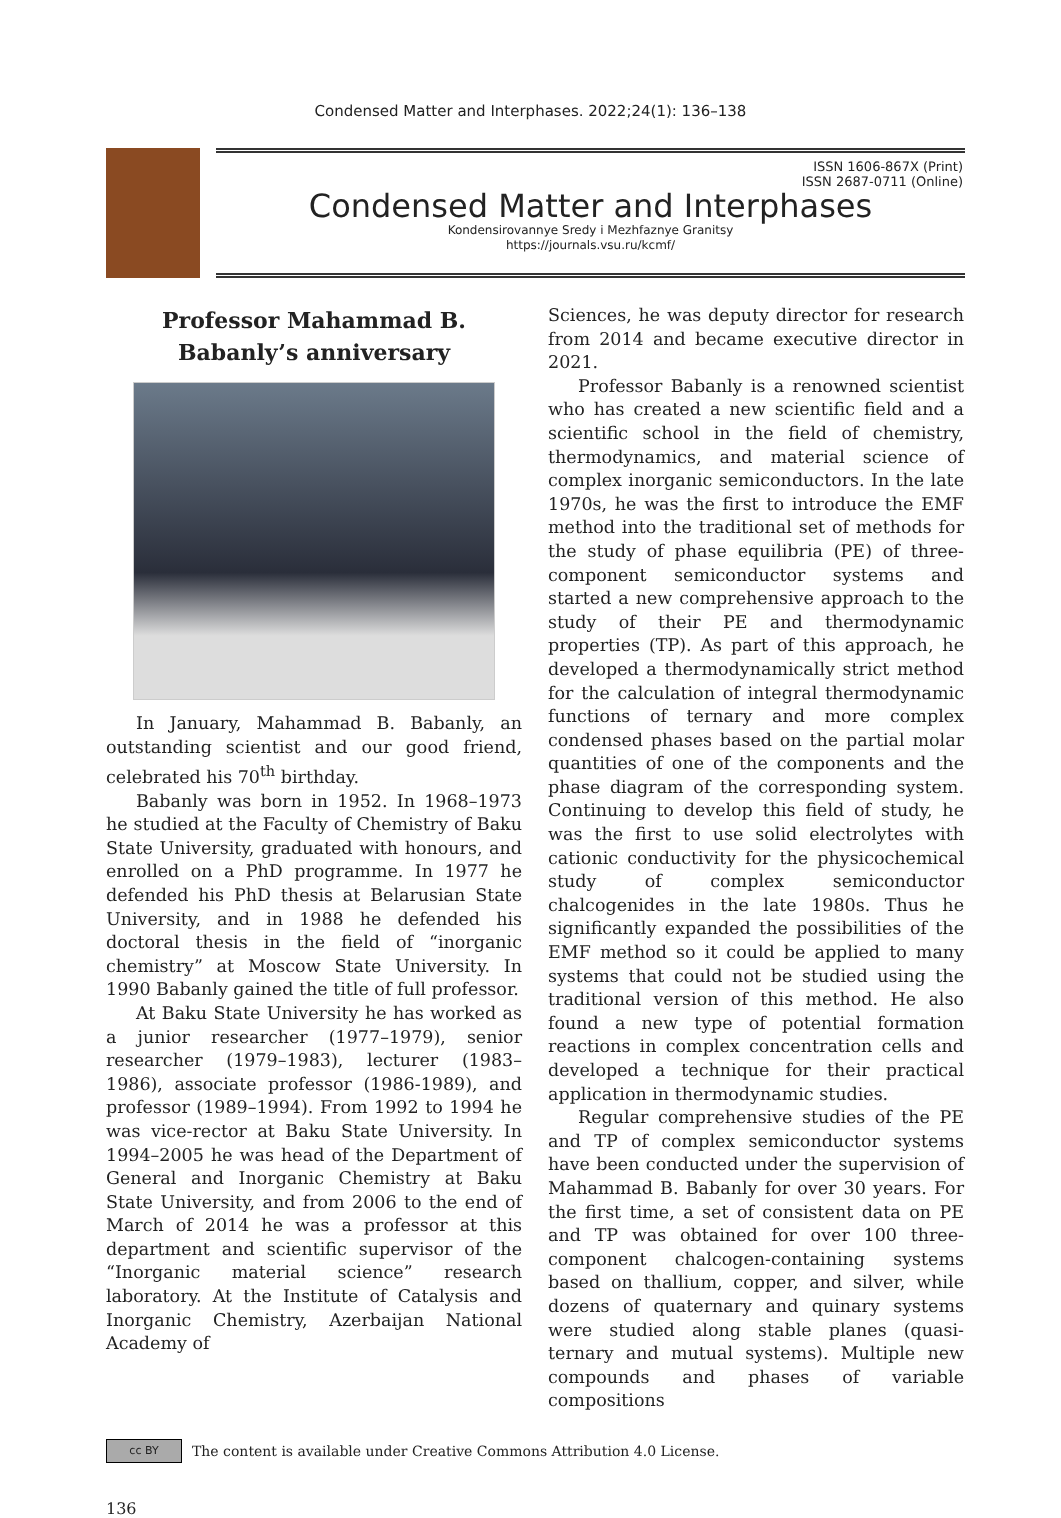Condensed Matter and Interphases. 2022;24(1): 136–138
ISSN 1606-867X (Print)
ISSN 2687-0711 (Online)
Condensed Matter and Interphases
Kondensirovannye Sredy i Mezhfaznye Granitsy
https://journals.vsu.ru/kcmf/
Professor Mahammad B. Babanly’s anniversary
In January, Mahammad B. Babanly, an outstanding scientist and our good friend, celebrated his 70<sup>th</sup> birthday.
Babanly was born in 1952. In 1968–1973 he studied at the Faculty of Chemistry of Baku State University, graduated with honours, and enrolled on a PhD programme. In 1977 he defended his PhD thesis at Belarusian State University, and in 1988 he defended his doctoral thesis in the field of “inorganic chemistry” at Moscow State University. In 1990 Babanly gained the title of full professor.
At Baku State University he has worked as a junior researcher (1977–1979), senior researcher (1979–1983), lecturer (1983–1986), associate professor (1986-1989), and professor (1989–1994). From 1992 to 1994 he was vice-rector at Baku State University. In 1994–2005 he was head of the Department of General and Inorganic Chemistry at Baku State University, and from 2006 to the end of March of 2014 he was a professor at this department and scientific supervisor of the “Inorganic material science” research laboratory. At the Institute of Catalysis and Inorganic Chemistry, Azerbaijan National Academy of
Sciences, he was deputy director for research from 2014 and became executive director in 2021.
Professor Babanly is a renowned scientist who has created a new scientific field and a scientific school in the field of chemistry, thermodynamics, and material science of complex inorganic semiconductors. In the late 1970s, he was the first to introduce the EMF method into the traditional set of methods for the study of phase equilibria (PE) of three-component semiconductor systems and started a new comprehensive approach to the study of their PE and thermodynamic properties (TP). As part of this approach, he developed a thermodynamically strict method for the calculation of integral thermodynamic functions of ternary and more complex condensed phases based on the partial molar quantities of one of the components and the phase diagram of the corresponding system. Continuing to develop this field of study, he was the first to use solid electrolytes with cationic conductivity for the physicochemical study of complex semiconductor chalcogenides in the late 1980s. Thus he significantly expanded the possibilities of the EMF method so it could be applied to many systems that could not be studied using the traditional version of this method. He also found a new type of potential formation reactions in complex concentration cells and developed a technique for their practical application in thermodynamic studies.
Regular comprehensive studies of the PE and TP of complex semiconductor systems have been conducted under the supervision of Mahammad B. Babanly for over 30 years. For the first time, a set of consistent data on PE and TP was obtained for over 100 three-component chalcogen-containing systems based on thallium, copper, and silver, while dozens of quaternary and quinary systems were studied along stable planes (quasi-ternary and mutual systems). Multiple new compounds and phases of variable compositions
cc BY
The content is available under Creative Commons Attribution 4.0 License.
136